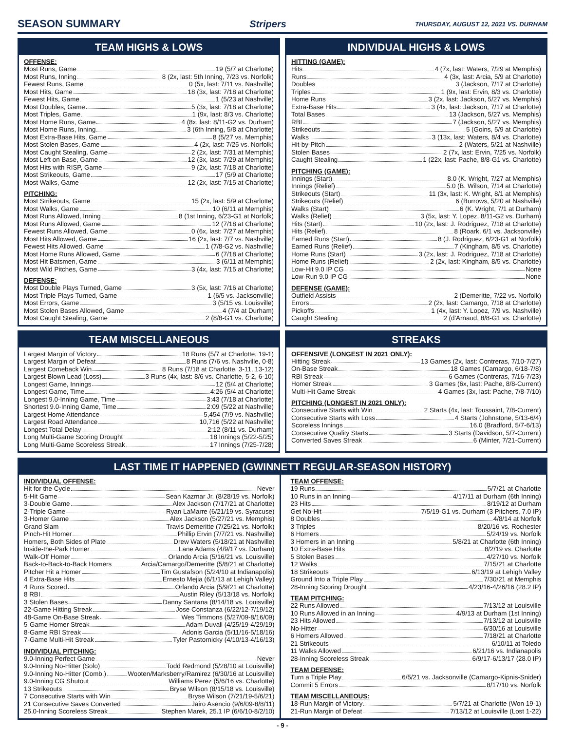SEASON SUMMARY Stripers THURSDAY, AUGUST 12, 2021 VS. DURHAM
TEAM HIGHS & LOWS
OFFENSE:
Most Runs, Game 19 (5/7 at Charlotte)
Most Runs, Inning 8 (2x, last: 5th Inning, 7/23 vs. Norfolk)
Fewest Runs, Game 0 (5x, last: 7/11 vs. Nashville)
Most Hits, Game 18 (3x, last: 7/18 at Charlotte)
Fewest Hits, Game 1 (5/23 at Nashville)
Most Doubles, Game 5 (3x, last: 7/18 at Charlotte)
Most Triples, Game 1 (9x, last: 8/3 vs. Charlotte)
Most Home Runs, Game 4 (8x, last: 8/11-G2 vs. Durham)
Most Home Runs, Inning 3 (6th Inning, 5/8 at Charlotte)
Most Extra-Base Hits, Game 8 (5/27 vs. Memphis)
Most Stolen Bases, Game 4 (2x, last: 7/25 vs. Norfolk)
Most Caught Stealing, Game 2 (2x, last: 7/31 at Memphis)
Most Left on Base, Game 12 (3x, last: 7/29 at Memphis)
Most Hits with RISP, Game 9 (2x, last: 7/18 at Charlotte)
Most Strikeouts, Game 17 (5/9 at Charlotte)
Most Walks, Game 12 (2x, last: 7/15 at Charlotte)
PITCHING:
Most Strikeouts, Game 15 (2x, last: 5/9 at Charlotte)
Most Walks, Game 10 (6/11 at Memphis)
Most Runs Allowed, Inning 8 (1st Inning, 6/23-G1 at Norfolk)
Most Runs Allowed, Game 12 (7/18 at Charlotte)
Fewest Runs Allowed, Game 0 (6x, last: 7/27 at Memphis)
Most Hits Allowed, Game 16 (2x, last: 7/7 vs. Nashville)
Fewest Hits Allowed, Game 1 (7/8-G2 vs. Nashville)
Most Home Runs Allowed, Game 6 (7/18 at Charlotte)
Most Hit Batsmen, Game 3 (6/11 at Memphis)
Most Wild Pitches, Game 3 (4x, last: 7/15 at Charlotte)
DEFENSE:
Most Double Plays Turned, Game 3 (5x, last: 7/16 at Charlotte)
Most Triple Plays Turned, Game 1 (6/5 vs. Jacksonville)
Most Errors, Game 3 (5/15 vs. Louisville)
Most Stolen Bases Allowed, Game 4 (7/4 at Durham)
Most Caught Stealing, Game 2 (8/8-G1 vs. Charlotte)
INDIVIDUAL HIGHS & LOWS
HITTING (GAME):
Hits 4 (7x, last: Waters, 7/29 at Memphis)
Runs 4 (3x, last: Arcia, 5/9 at Charlotte)
Doubles 3 (Jackson, 7/17 at Charlotte)
Triples 1 (9x, last: Ervin, 8/3 vs. Charlotte)
Home Runs 3 (2x, last: Jackson, 5/27 vs. Memphis)
Extra-Base Hits 3 (4x, last: Jackson, 7/17 at Charlotte)
Total Bases 13 (Jackson, 5/27 vs. Memphis)
RBI 7 (Jackson, 5/27 vs. Memphis)
Strikeouts 5 (Goins, 5/9 at Charlotte)
Walks 3 (13x, last: Waters, 8/4 vs. Charlotte)
Hit-by-Pitch 2 (Waters, 5/21 at Nashville)
Stolen Bases 2 (7x, last: Ervin, 7/25 vs. Norfolk)
Caught Stealing 1 (22x, last: Pache, 8/8-G1 vs. Charlotte)
PITCHING (GAME):
Innings (Start) 8.0 (K. Wright, 7/27 at Memphis)
Innings (Relief) 5.0 (B. Wilson, 7/14 at Charlotte)
Strikeouts (Start) 11 (3x, last: K. Wright, 8/1 at Memphis)
Strikeouts (Relief) 6 (Burrows, 5/20 at Nashville)
Walks (Start) 6 (K. Wright, 7/1 at Durham)
Walks (Relief) 3 (5x, last: Y. Lopez, 8/11-G2 vs. Durham)
Hits (Start) 10 (2x, last: J. Rodriguez, 7/18 at Charlotte)
Hits (Relief) 8 (Roark, 6/1 vs. Jacksonville)
Earned Runs (Start) 8 (J. Rodriguez, 6/23-G1 at Norfolk)
Earned Runs (Relief) 7 (Kingham, 8/5 vs. Charlotte)
Home Runs (Start) 3 (2x, last: J. Rodriguez, 7/18 at Charlotte)
Home Runs (Relief) 2 (2x, last: Kingham, 8/5 vs. Charlotte)
Low-Hit 9.0 IP CG None
Low-Run 9.0 IP CG None
DEFENSE (GAME):
Outfield Assists 2 (Demeritte, 7/22 vs. Norfolk)
Errors 2 (2x, last: Camargo, 7/18 at Charlotte)
Pickoffs 1 (4x, last: Y. Lopez, 7/9 vs. Nashville)
Caught Stealing 2 (d'Arnaud, 8/8-G1 vs. Charlotte)
TEAM MISCELLANEOUS
Largest Margin of Victory 18 Runs (5/7 at Charlotte, 19-1)
Largest Margin of Defeat 8 Runs (7/6 vs. Nashville, 0-8)
Largest Comeback Win 8 Runs (7/18 at Charlotte, 3-11, 13-12)
Largest Blown Lead (Loss) 3 Runs (4x, last: 8/6 vs. Charlotte, 5-2, 6-10)
Longest Game, Innings 12 (5/4 at Charlotte)
Longest Game, Time 4:26 (5/4 at Charlotte)
Longest 9.0-Inning Game, Time 3:43 (7/18 at Charlotte)
Shortest 9.0-Inning Game, Time 2:09 (5/22 at Nashville)
Largest Home Attendance 5,454 (7/9 vs. Nashville)
Largest Road Attendance 10,716 (5/22 at Nashville)
Longest Total Delay 2:12 (8/11 vs. Durham)
Long Multi-Game Scoring Drought 18 Innings (5/22-5/25)
Long Multi-Game Scoreless Streak 17 Innings (7/25-7/28)
STREAKS
OFFENSIVE (LONGEST IN 2021 ONLY):
Hitting Streak 13 Games (2x, last: Contreras, 7/10-7/27)
On-Base Streak 18 Games (Camargo, 6/18-7/8)
RBI Streak 6 Games (Contreras, 7/16-7/23)
Homer Streak 3 Games (6x, last: Pache, 8/8-Current)
Multi-Hit Game Streak 4 Games (3x, last: Pache, 7/8-7/10)
PITCHING (LONGEST IN 2021 ONLY):
Consecutive Starts with Win 2 Starts (4x, last: Toussaint, 7/8-Current)
Consecutive Starts with Loss 4 Starts (Johnstone, 5/13-6/4)
Scoreless Innings 16.0 (Bradford, 5/7-6/13)
Consecutive Quality Starts 3 Starts (Davidson, 5/7-Current)
Converted Saves Streak 6 (Minter, 7/21-Current)
LAST TIME IT HAPPENED (GWINNETT REGULAR-SEASON HISTORY)
INDIVIDUAL OFFENSE:
Hit for the Cycle Never
5-Hit Game Sean Kazmar Jr. (8/28/19 vs. Norfolk)
3-Double Game Alex Jackson (7/17/21 at Charlotte)
2-Triple Game Ryan LaMarre (6/21/19 vs. Syracuse)
3-Homer Game Alex Jackson (5/27/21 vs. Memphis)
Grand Slam Travis Demeritte (7/25/21 vs. Norfolk)
Pinch-Hit Homer Phillip Ervin (7/7/21 vs. Nashville)
Homers, Both Sides of Plate Drew Waters (5/18/21 at Nashville)
Inside-the-Park Homer Lane Adams (4/9/17 vs. Durham)
Walk-Off Homer Orlando Arcia (5/16/21 vs. Louisville)
Back-to-Back-to-Back Homers Arcia/Camargo/Demeritte (5/8/21 at Charlotte)
Pitcher Hit a Homer Tim Gustafson (5/24/10 at Indianapolis)
4 Extra-Base Hits Ernesto Mejia (6/1/13 at Lehigh Valley)
4 Runs Scored Orlando Arcia (5/9/21 at Charlotte)
8 RBI Austin Riley (5/13/18 vs. Norfolk)
3 Stolen Bases Danny Santana (8/14/18 vs. Louisville)
22-Game Hitting Streak Jose Constanza (6/22/12-7/19/12)
48-Game On-Base Streak Wes Timmons (5/27/09-8/16/09)
5-Game Homer Streak Adam Duvall (4/25/19-4/29/19)
8-Game RBI Streak Adonis Garcia (5/11/16-5/18/16)
7-Game Multi-Hit Streak Tyler Pastornicky (4/10/13-4/16/13)
INDIVIDUAL PITCHING:
9.0-Inning Perfect Game Never
9.0-Inning No-Hitter (Solo) Todd Redmond (5/28/10 at Louisville)
9.0-Inning No-Hitter (Comb.) Wooten/Marksberry/Ramirez (6/30/16 at Louisville)
9.0-Inning CG Shutout Williams Perez (5/6/16 vs. Charlotte)
13 Strikeouts Bryse Wilson (8/15/18 vs. Louisville)
7 Consecutive Starts with Win Bryse Wilson (7/21/19-5/6/21)
21 Consecutive Saves Converted Jairo Asencio (9/6/09-8/8/11)
25.0-Inning Scoreless Streak Stephen Marek, 25.1 IP (6/6/10-8/2/10)
TEAM OFFENSE:
19 Runs 5/7/21 at Charlotte
10 Runs in an Inning 4/17/11 at Durham (6th Inning)
23 Hits 8/19/12 at Durham
Get No-Hit 7/5/19-G1 vs. Durham (3 Pitchers, 7.0 IP)
8 Doubles 4/8/14 at Norfolk
3 Triples 8/20/16 vs. Rochester
6 Homers 5/24/19 vs. Norfolk
3 Homers in an Inning 5/8/21 at Charlotte (6th Inning)
10 Extra-Base Hits 8/2/19 vs. Charlotte
5 Stolen Bases 4/27/10 vs. Norfolk
12 Walks 7/15/21 at Charlotte
18 Strikeouts 6/13/19 at Lehigh Valley
Ground Into a Triple Play 7/30/21 at Memphis
28-Inning Scoring Drought 4/23/16-4/26/16 (28.2 IP)
TEAM PITCHING:
22 Runs Allowed 7/13/12 at Louisville
10 Runs Allowed in an Inning 4/9/13 at Durham (1st Inning)
23 Hits Allowed 7/13/12 at Louisville
No-Hitter 6/30/16 at Louisville
6 Homers Allowed 7/18/21 at Charlotte
21 Strikeouts 6/10/11 at Toledo
11 Walks Allowed 6/21/16 vs. Indianapolis
28-Inning Scoreless Streak 6/9/17-6/13/17 (28.0 IP)
TEAM DEFENSE:
Turn a Triple Play 6/5/21 vs. Jacksonville (Camargo-Kipnis-Snider)
Commit 5 Errors 8/17/10 vs. Norfolk
TEAM MISCELLANEOUS:
18-Run Margin of Victory 5/7/21 at Charlotte (Won 19-1)
21-Run Margin of Defeat 7/13/12 at Louisville (Lost 1-22)
- 9 -